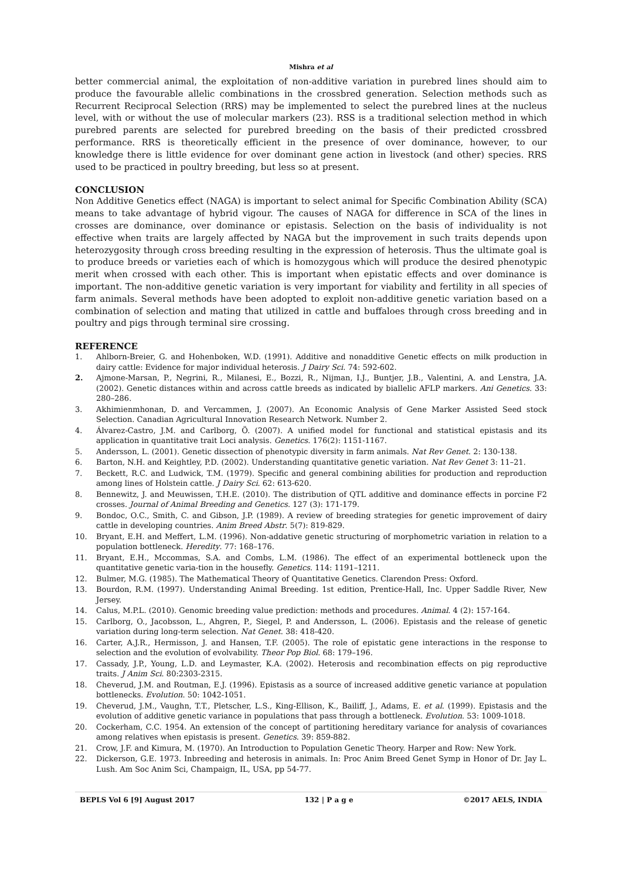Mishra et al
better commercial animal, the exploitation of non-additive variation in purebred lines should aim to produce the favourable allelic combinations in the crossbred generation. Selection methods such as Recurrent Reciprocal Selection (RRS) may be implemented to select the purebred lines at the nucleus level, with or without the use of molecular markers (23). RSS is a traditional selection method in which purebred parents are selected for purebred breeding on the basis of their predicted crossbred performance. RRS is theoretically efficient in the presence of over dominance, however, to our knowledge there is little evidence for over dominant gene action in livestock (and other) species. RRS used to be practiced in poultry breeding, but less so at present.
CONCLUSION
Non Additive Genetics effect (NAGA) is important to select animal for Specific Combination Ability (SCA) means to take advantage of hybrid vigour. The causes of NAGA for difference in SCA of the lines in crosses are dominance, over dominance or epistasis. Selection on the basis of individuality is not effective when traits are largely affected by NAGA but the improvement in such traits depends upon heterozygosity through cross breeding resulting in the expression of heterosis. Thus the ultimate goal is to produce breeds or varieties each of which is homozygous which will produce the desired phenotypic merit when crossed with each other. This is important when epistatic effects and over dominance is important. The non-additive genetic variation is very important for viability and fertility in all species of farm animals. Several methods have been adopted to exploit non-additive genetic variation based on a combination of selection and mating that utilized in cattle and buffaloes through cross breeding and in poultry and pigs through terminal sire crossing.
REFERENCE
1. Ahlborn-Breier, G. and Hohenboken, W.D. (1991). Additive and nonadditive Genetic effects on milk production in dairy cattle: Evidence for major individual heterosis. J Dairy Sci. 74: 592-602.
2. Ajmone-Marsan, P., Negrini, R., Milanesi, E., Bozzi, R., Nijman, I.J., Buntjer, J.B., Valentini, A. and Lenstra, J.A.(2002). Genetic distances within and across cattle breeds as indicated by biallelic AFLP markers. Ani Genetics. 33: 280–286.
3. Akhimienmhonan, D. and Vercammen, J. (2007). An Economic Analysis of Gene Marker Assisted Seed stock Selection. Canadian Agricultural Innovation Research Network. Number 2.
4. Álvarez-Castro, J.M. and Carlborg, Ö. (2007). A unified model for functional and statistical epistasis and its application in quantitative trait Loci analysis. Genetics. 176(2): 1151-1167.
5. Andersson, L. (2001). Genetic dissection of phenotypic diversity in farm animals. Nat Rev Genet. 2: 130-138.
6. Barton, N.H. and Keightley, P.D. (2002). Understanding quantitative genetic variation. Nat Rev Genet 3: 11–21.
7. Beckett, R.C. and Ludwick, T.M. (1979). Specific and general combining abilities for production and reproduction among lines of Holstein cattle. J Dairy Sci. 62: 613-620.
8. Bennewitz, J. and Meuwissen, T.H.E. (2010). The distribution of QTL additive and dominance effects in porcine F2 crosses. Journal of Animal Breeding and Genetics. 127 (3): 171-179.
9. Bondoc, O.C., Smith, C. and Gibson, J.P. (1989). A review of breeding strategies for genetic improvement of dairy cattle in developing countries. Anim Breed Abstr. 5(7): 819-829.
10. Bryant, E.H. and Meffert, L.M. (1996). Non-addative genetic structuring of morphometric variation in relation to a population bottleneck. Heredity. 77: 168–176.
11. Bryant, E.H., Mccommas, S.A. and Combs, L.M. (1986). The effect of an experimental bottleneck upon the quantitative genetic varia-tion in the housefly. Genetics. 114: 1191–1211.
12. Bulmer, M.G. (1985). The Mathematical Theory of Quantitative Genetics. Clarendon Press: Oxford.
13. Bourdon, R.M. (1997). Understanding Animal Breeding. 1st edition, Prentice-Hall, Inc. Upper Saddle River, New Jersey.
14. Calus, M.P.L. (2010). Genomic breeding value prediction: methods and procedures. Animal. 4 (2): 157-164.
15. Carlborg, O., Jacobsson, L., Ahgren, P., Siegel, P. and Andersson, L. (2006). Epistasis and the release of genetic variation during long-term selection. Nat Genet. 38: 418-420.
16. Carter, A.J.R., Hermisson, J. and Hansen, T.F. (2005). The role of epistatic gene interactions in the response to selection and the evolution of evolvability. Theor Pop Biol. 68: 179–196.
17. Cassady, J.P., Young, L.D. and Leymaster, K.A. (2002). Heterosis and recombination effects on pig reproductive traits. J Anim Sci. 80:2303-2315.
18. Cheverud, J.M. and Routman, E.J. (1996). Epistasis as a source of increased additive genetic variance at population bottlenecks. Evolution. 50: 1042-1051.
19. Cheverud, J.M., Vaughn, T.T., Pletscher, L.S., King-Ellison, K., Bailiff, J., Adams, E. et al. (1999). Epistasis and the evolution of additive genetic variance in populations that pass through a bottleneck. Evolution. 53: 1009-1018.
20. Cockerham, C.C. 1954. An extension of the concept of partitioning hereditary variance for analysis of covariances among relatives when epistasis is present. Genetics. 39: 859-882.
21. Crow, J.F. and Kimura, M. (1970). An Introduction to Population Genetic Theory. Harper and Row: New York.
22. Dickerson, G.E. 1973. Inbreeding and heterosis in animals. In: Proc Anim Breed Genet Symp in Honor of Dr. Jay L. Lush. Am Soc Anim Sci, Champaign, IL, USA, pp 54-77.
BEPLS Vol 6 [9] August 2017 132 | P a g e ©2017 AELS, INDIA